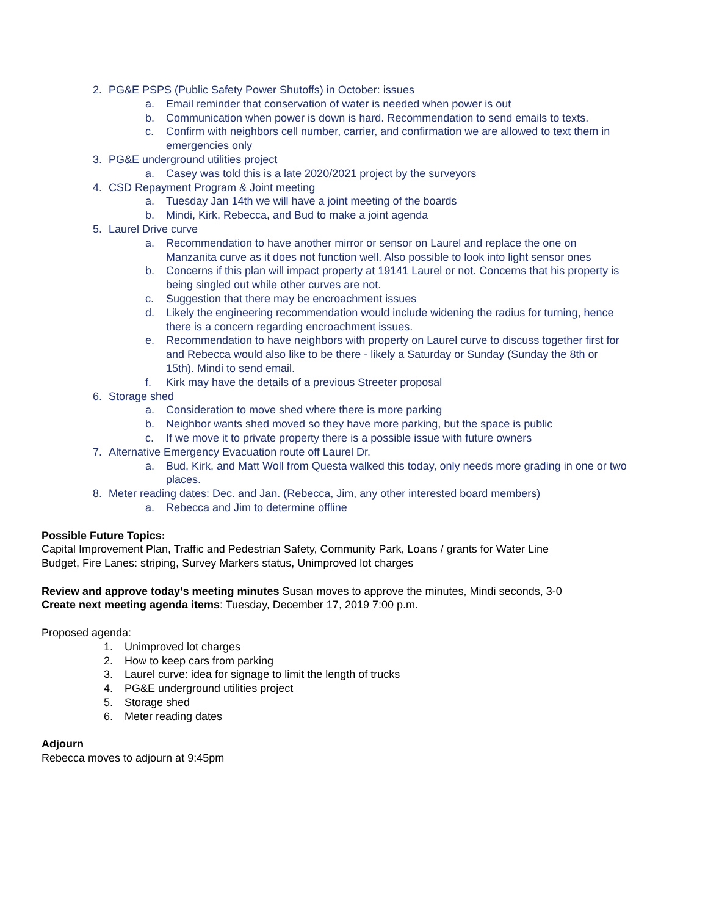2. PG&E PSPS (Public Safety Power Shutoffs) in October: issues
a. Email reminder that conservation of water is needed when power is out
b. Communication when power is down is hard. Recommendation to send emails to texts.
c. Confirm with neighbors cell number, carrier, and confirmation we are allowed to text them in emergencies only
3. PG&E underground utilities project
a. Casey was told this is a late 2020/2021 project by the surveyors
4. CSD Repayment Program & Joint meeting
a. Tuesday Jan 14th we will have a joint meeting of the boards
b. Mindi, Kirk, Rebecca, and Bud to make a joint agenda
5. Laurel Drive curve
a. Recommendation to have another mirror or sensor on Laurel and replace the one on Manzanita curve as it does not function well. Also possible to look into light sensor ones
b. Concerns if this plan will impact property at 19141 Laurel or not. Concerns that his property is being singled out while other curves are not.
c. Suggestion that there may be encroachment issues
d. Likely the engineering recommendation would include widening the radius for turning, hence there is a concern regarding encroachment issues.
e. Recommendation to have neighbors with property on Laurel curve to discuss together first for and Rebecca would also like to be there - likely a Saturday or Sunday (Sunday the 8th or 15th). Mindi to send email.
f. Kirk may have the details of a previous Streeter proposal
6. Storage shed
a. Consideration to move shed where there is more parking
b. Neighbor wants shed moved so they have more parking, but the space is public
c. If we move it to private property there is a possible issue with future owners
7. Alternative Emergency Evacuation route off Laurel Dr.
a. Bud, Kirk, and Matt Woll from Questa walked this today, only needs more grading in one or two places.
8. Meter reading dates: Dec. and Jan. (Rebecca, Jim, any other interested board members)
a. Rebecca and Jim to determine offline
Possible Future Topics:
Capital Improvement Plan, Traffic and Pedestrian Safety, Community Park, Loans / grants for Water Line
Budget, Fire Lanes: striping, Survey Markers status, Unimproved lot charges
Review and approve today’s meeting minutes Susan moves to approve the minutes, Mindi seconds, 3-0
Create next meeting agenda items: Tuesday, December 17, 2019 7:00 p.m.
Proposed agenda:
1. Unimproved lot charges
2. How to keep cars from parking
3. Laurel curve: idea for signage to limit the length of trucks
4. PG&E underground utilities project
5. Storage shed
6. Meter reading dates
Adjourn
Rebecca moves to adjourn at 9:45pm